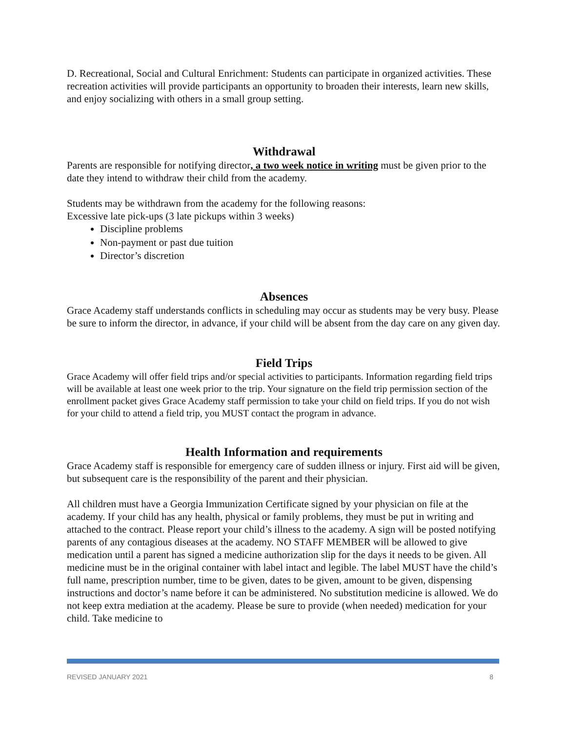D. Recreational, Social and Cultural Enrichment: Students can participate in organized activities. These recreation activities will provide participants an opportunity to broaden their interests, learn new skills, and enjoy socializing with others in a small group setting.
Withdrawal
Parents are responsible for notifying director, a two week notice in writing must be given prior to the date they intend to withdraw their child from the academy.
Students may be withdrawn from the academy for the following reasons:
Excessive late pick-ups (3 late pickups within 3 weeks)
Discipline problems
Non-payment or past due tuition
Director’s discretion
Absences
Grace Academy staff understands conflicts in scheduling may occur as students may be very busy. Please be sure to inform the director, in advance, if your child will be absent from the day care on any given day.
Field Trips
Grace Academy will offer field trips and/or special activities to participants. Information regarding field trips will be available at least one week prior to the trip. Your signature on the field trip permission section of the enrollment packet gives Grace Academy staff permission to take your child on field trips. If you do not wish for your child to attend a field trip, you MUST contact the program in advance.
Health Information and requirements
Grace Academy staff is responsible for emergency care of sudden illness or injury. First aid will be given, but subsequent care is the responsibility of the parent and their physician.
All children must have a Georgia Immunization Certificate signed by your physician on file at the academy. If your child has any health, physical or family problems, they must be put in writing and attached to the contract. Please report your child’s illness to the academy. A sign will be posted notifying parents of any contagious diseases at the academy. NO STAFF MEMBER will be allowed to give medication until a parent has signed a medicine authorization slip for the days it needs to be given. All medicine must be in the original container with label intact and legible. The label MUST have the child’s full name, prescription number, time to be given, dates to be given, amount to be given, dispensing instructions and doctor’s name before it can be administered. No substitution medicine is allowed. We do not keep extra mediation at the academy. Please be sure to provide (when needed) medication for your child. Take medicine to
REVISED JANUARY 2021 8